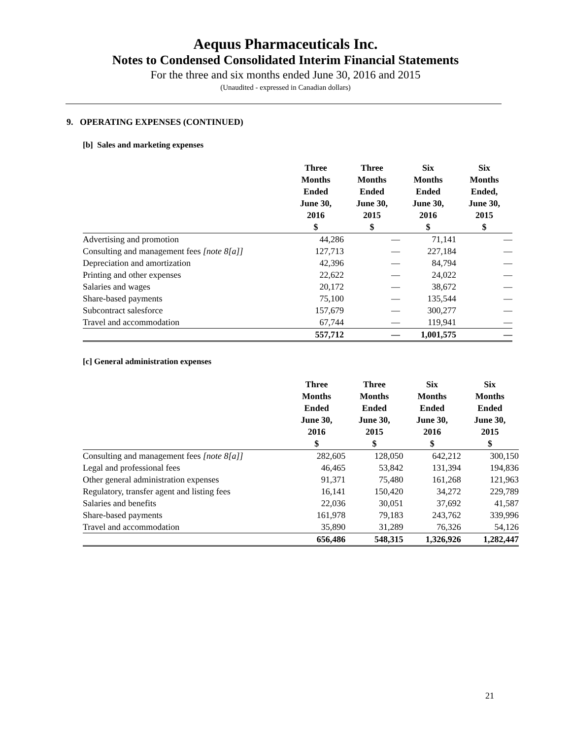Aequus Pharmaceuticals Inc.
Notes to Condensed Consolidated Interim Financial Statements
For the three and six months ended June 30, 2016 and 2015
(Unaudited - expressed in Canadian dollars)
9. OPERATING EXPENSES (CONTINUED)
[b] Sales and marketing expenses
| | Three Months Ended June 30, 2016 $ | Three Months Ended June 30, 2015 $ | Six Months Ended June 30, 2016 $ | Six Months Ended, June 30, 2015 $ |
| --- | --- | --- | --- | --- |
| Advertising and promotion | 44,286 | — | 71,141 | — |
| Consulting and management fees [note 8[a]] | 127,713 | — | 227,184 | — |
| Depreciation and amortization | 42,396 | — | 84,794 | — |
| Printing and other expenses | 22,622 | — | 24,022 | — |
| Salaries and wages | 20,172 | — | 38,672 | — |
| Share-based payments | 75,100 | — | 135,544 | — |
| Subcontract salesforce | 157,679 | — | 300,277 | — |
| Travel and accommodation | 67,744 | — | 119,941 | — |
| | 557,712 | — | 1,001,575 | — |
[c] General administration expenses
| | Three Months Ended June 30, 2016 $ | Three Months Ended June 30, 2015 $ | Six Months Ended June 30, 2016 $ | Six Months Ended June 30, 2015 $ |
| --- | --- | --- | --- | --- |
| Consulting and management fees [note 8[a]] | 282,605 | 128,050 | 642,212 | 300,150 |
| Legal and professional fees | 46,465 | 53,842 | 131,394 | 194,836 |
| Other general administration expenses | 91,371 | 75,480 | 161,268 | 121,963 |
| Regulatory, transfer agent and listing fees | 16,141 | 150,420 | 34,272 | 229,789 |
| Salaries and benefits | 22,036 | 30,051 | 37,692 | 41,587 |
| Share-based payments | 161,978 | 79,183 | 243,762 | 339,996 |
| Travel and accommodation | 35,890 | 31,289 | 76,326 | 54,126 |
| | 656,486 | 548,315 | 1,326,926 | 1,282,447 |
21